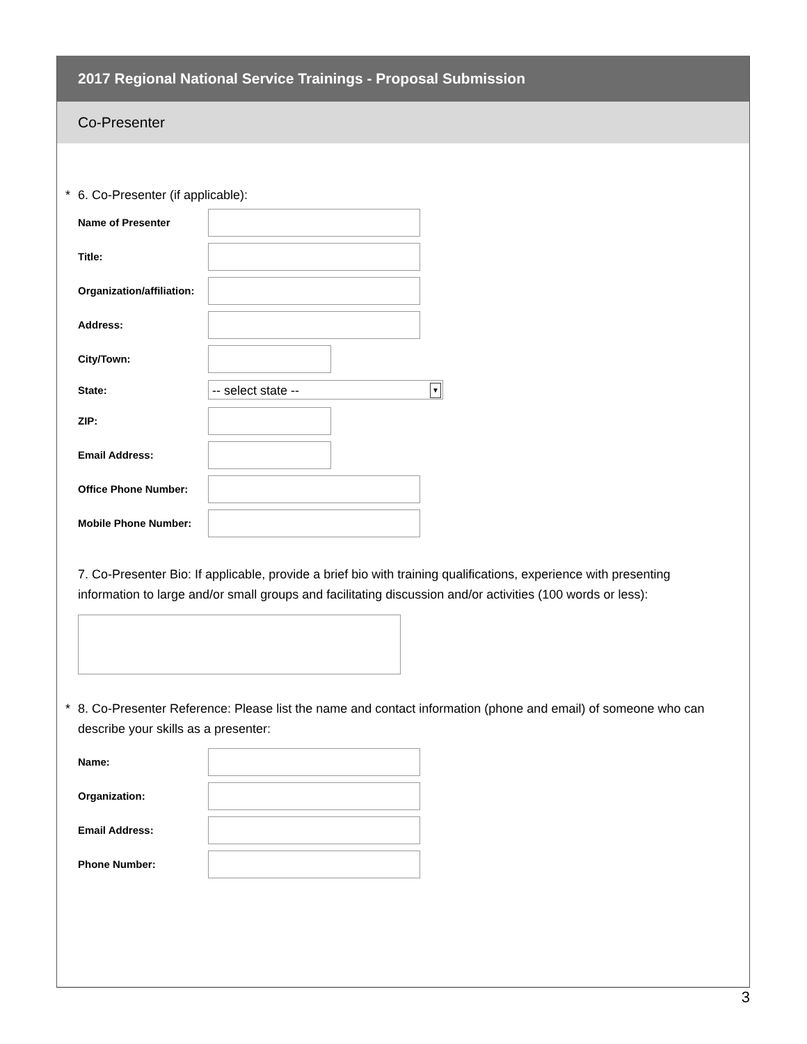2017 Regional National Service Trainings - Proposal Submission
Co-Presenter
* 6. Co-Presenter (if applicable):
Name of Presenter
Title:
Organization/affiliation:
Address:
City/Town:
State:
-- select state -- ▼
ZIP:
Email Address:
Office Phone Number:
Mobile Phone Number:
7. Co-Presenter Bio: If applicable, provide a brief bio with training qualifications, experience with presenting information to large and/or small groups and facilitating discussion and/or activities (100 words or less):
* 8. Co-Presenter Reference: Please list the name and contact information (phone and email) of someone who can describe your skills as a presenter:
Name:
Organization:
Email Address:
Phone Number:
3